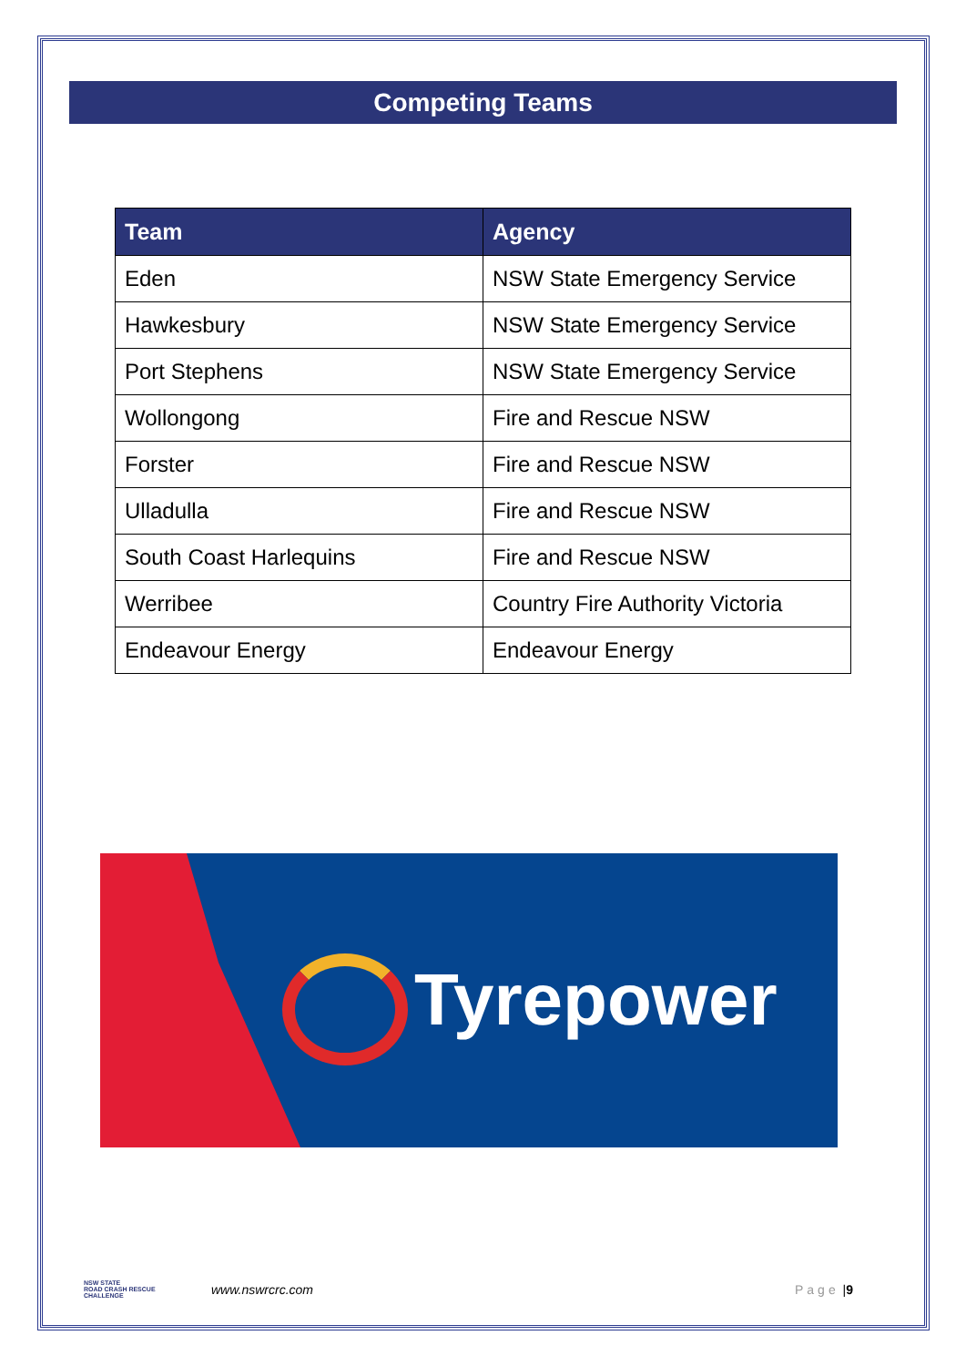Competing Teams
| Team | Agency |
| --- | --- |
| Eden | NSW State Emergency Service |
| Hawkesbury | NSW State Emergency Service |
| Port Stephens | NSW State Emergency Service |
| Wollongong | Fire and Rescue NSW |
| Forster | Fire and Rescue NSW |
| Ulladulla | Fire and Rescue NSW |
| South Coast Harlequins | Fire and Rescue NSW |
| Werribee | Country Fire Authority Victoria |
| Endeavour Energy | Endeavour Energy |
Tyrepower
NSW STATE
ROAD CRASH RESCUE
CHALLENGE
www.nswrcrc.com Page | 9